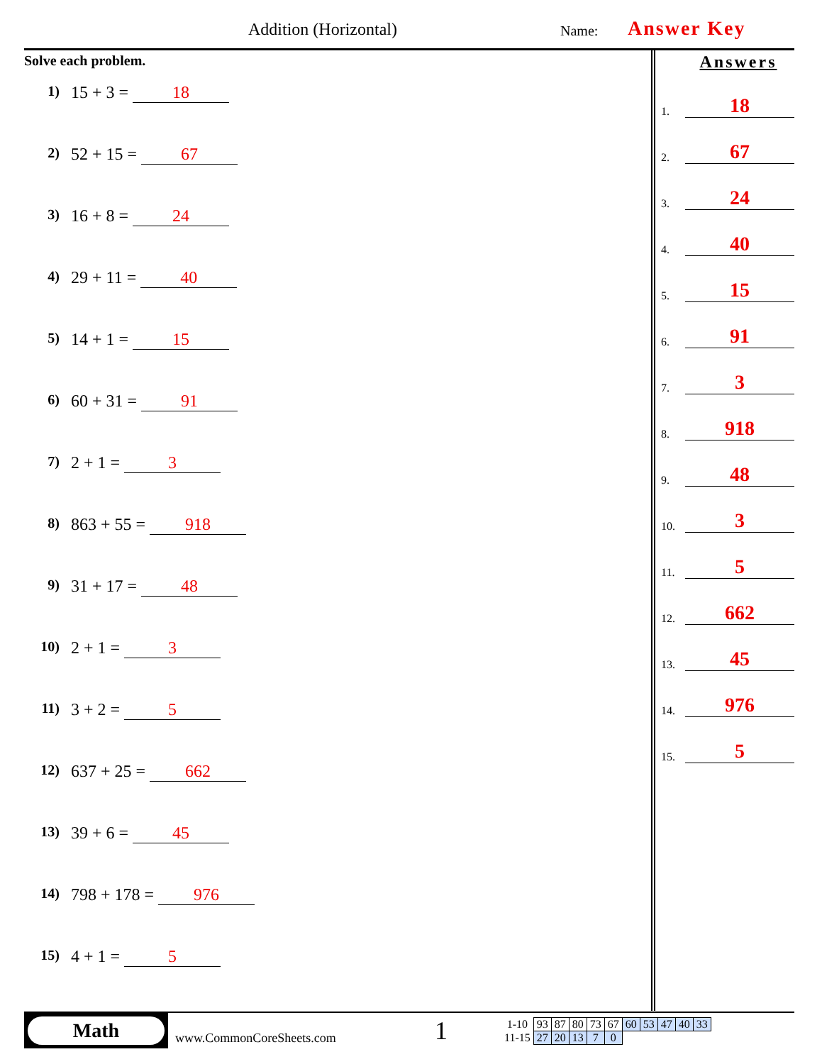Addition (Horizontal) Name: Answer Key
Solve each problem.
1) 15 + 3 = 18
2) 52 + 15 = 67
3) 16 + 8 = 24
4) 29 + 11 = 40
5) 14 + 1 = 15
6) 60 + 31 = 91
7) 2 + 1 = 3
8) 863 + 55 = 918
9) 31 + 17 = 48
10) 2 + 1 = 3
11) 3 + 2 = 5
12) 637 + 25 = 662
13) 39 + 6 = 45
14) 798 + 178 = 976
15) 4 + 1 = 5
Answers
1. 18
2. 67
3. 24
4. 40
5. 15
6. 91
7. 3
8. 918
9. 48
10. 3
11. 5
12. 662
13. 45
14. 976
15. 5
Math
www.CommonCoreSheets.com
1
| 1-10 | 93 | 87 | 80 | 73 | 67 | 60 | 53 | 47 | 40 | 33 |
| 11-15 | 27 | 20 | 13 | 7 | 0 | | | | | |